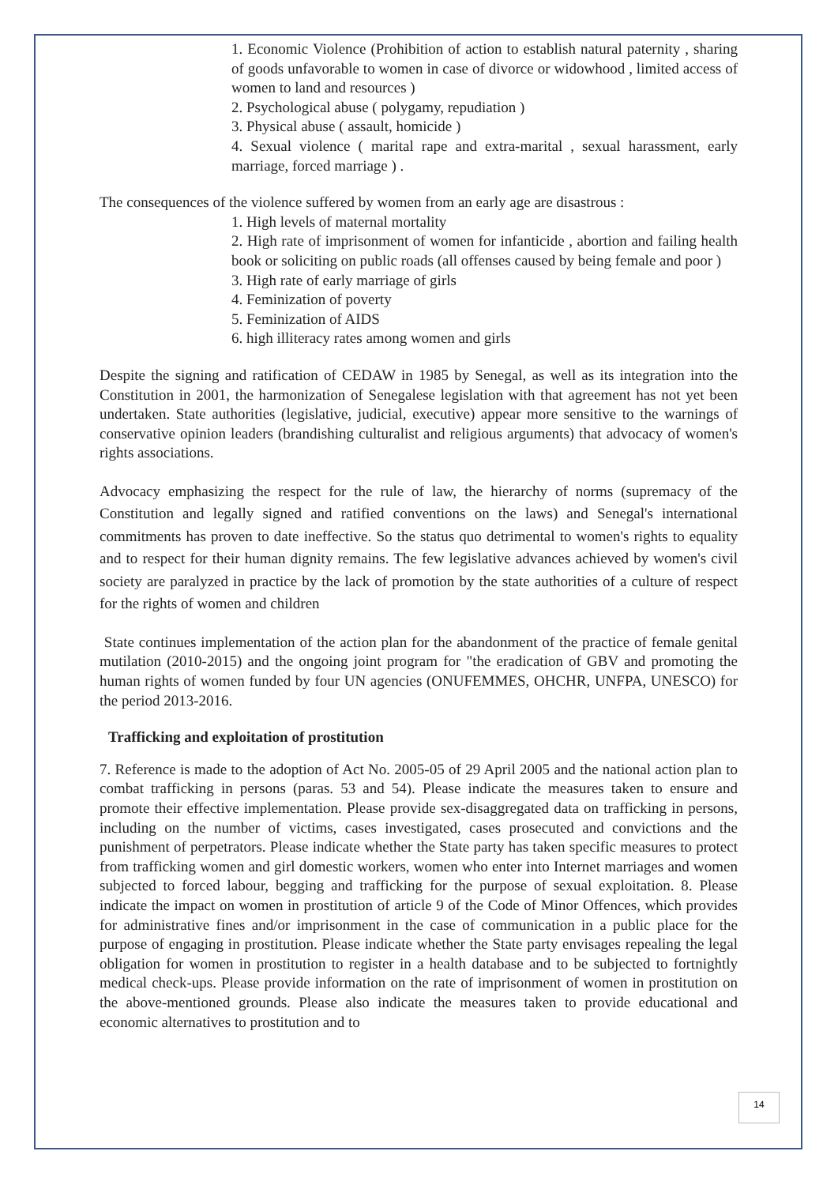1. Economic Violence (Prohibition of action to establish natural paternity , sharing of goods unfavorable to women in case of divorce or widowhood , limited access of women to land and resources )
2. Psychological abuse ( polygamy, repudiation )
3. Physical abuse ( assault, homicide )
4. Sexual violence ( marital rape and extra-marital , sexual harassment, early marriage, forced marriage ) .
The consequences of the violence suffered by women from an early age are disastrous :
1. High levels of maternal mortality
2. High rate of imprisonment of women for infanticide , abortion and failing health book or soliciting on public roads (all offenses caused by being female and poor )
3. High rate of early marriage of girls
4. Feminization of poverty
5. Feminization of AIDS
6. high illiteracy rates among women and girls
Despite the signing and ratification of CEDAW in 1985 by Senegal, as well as its integration into the Constitution in 2001, the harmonization of Senegalese legislation with that agreement has not yet been undertaken. State authorities (legislative, judicial, executive) appear more sensitive to the warnings of conservative opinion leaders (brandishing culturalist and religious arguments) that advocacy of women's rights associations.
Advocacy emphasizing the respect for the rule of law, the hierarchy of norms (supremacy of the Constitution and legally signed and ratified conventions on the laws) and Senegal's international commitments has proven to date ineffective. So the status quo detrimental to women's rights to equality and to respect for their human dignity remains. The few legislative advances achieved by women's civil society are paralyzed in practice by the lack of promotion by the state authorities of a culture of respect for the rights of women and children
State continues implementation of the action plan for the abandonment of the practice of female genital mutilation (2010-2015) and the ongoing joint program for "the eradication of GBV and promoting the human rights of women funded by four UN agencies (ONUFEMMES, OHCHR, UNFPA, UNESCO) for the period 2013-2016.
Trafficking and exploitation of prostitution
7. Reference is made to the adoption of Act No. 2005-05 of 29 April 2005 and the national action plan to combat trafficking in persons (paras. 53 and 54). Please indicate the measures taken to ensure and promote their effective implementation. Please provide sex-disaggregated data on trafficking in persons, including on the number of victims, cases investigated, cases prosecuted and convictions and the punishment of perpetrators. Please indicate whether the State party has taken specific measures to protect from trafficking women and girl domestic workers, women who enter into Internet marriages and women subjected to forced labour, begging and trafficking for the purpose of sexual exploitation. 8. Please indicate the impact on women in prostitution of article 9 of the Code of Minor Offences, which provides for administrative fines and/or imprisonment in the case of communication in a public place for the purpose of engaging in prostitution. Please indicate whether the State party envisages repealing the legal obligation for women in prostitution to register in a health database and to be subjected to fortnightly medical check-ups. Please provide information on the rate of imprisonment of women in prostitution on the above-mentioned grounds. Please also indicate the measures taken to provide educational and economic alternatives to prostitution and to
14